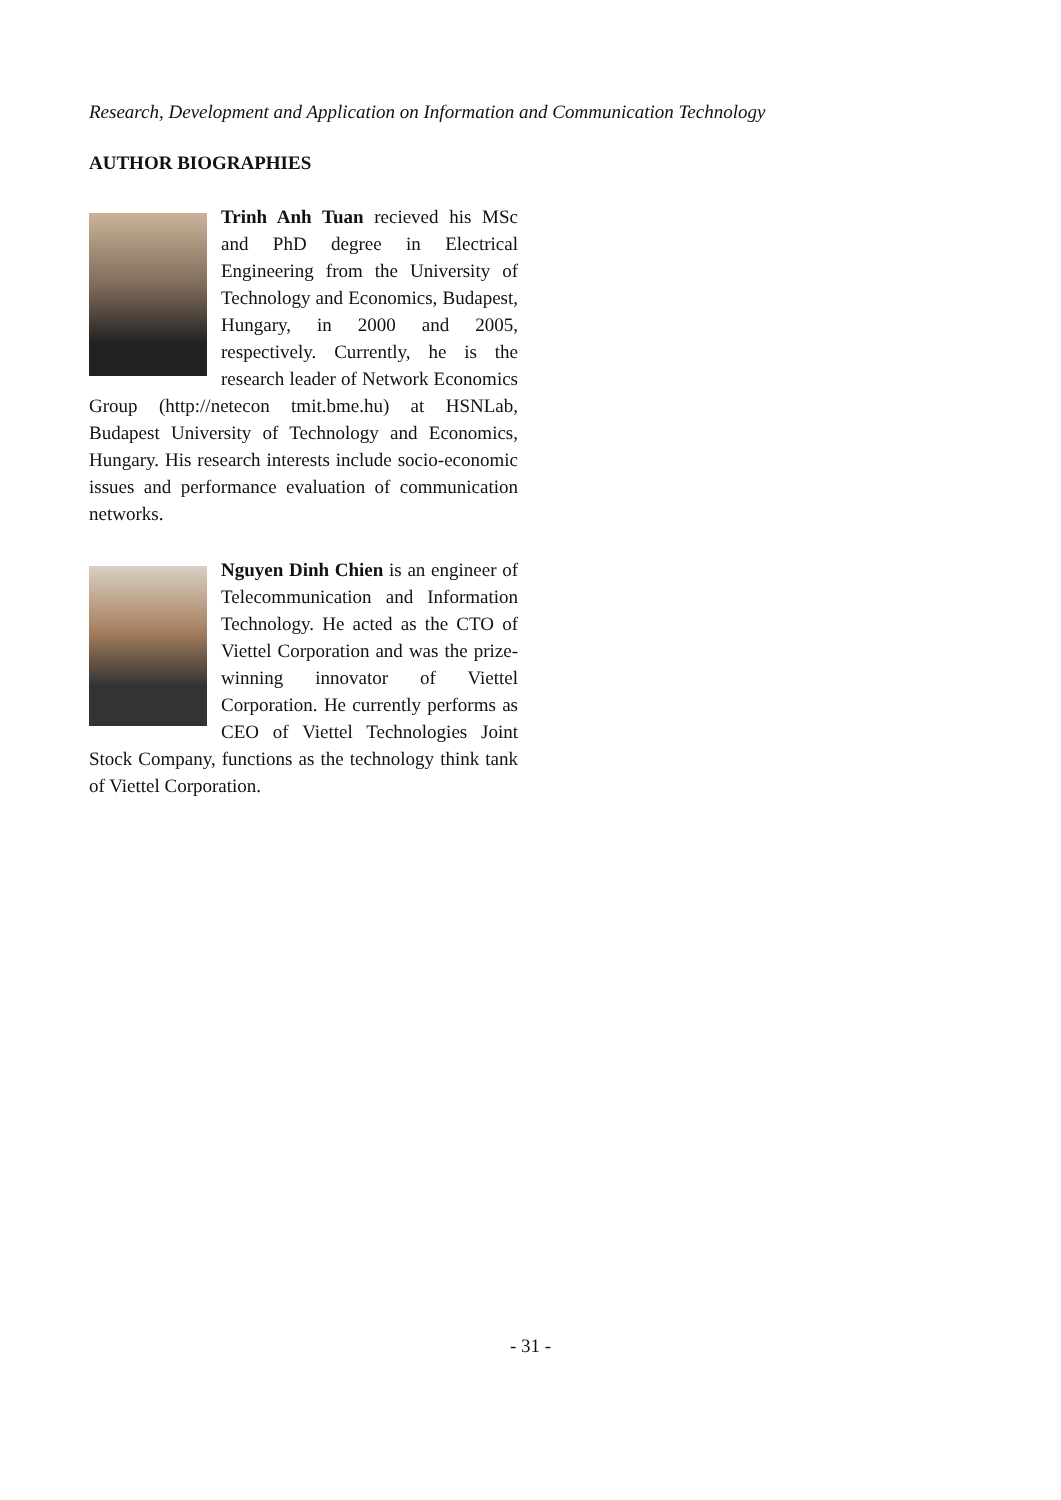Research, Development and Application on Information and Communication Technology
AUTHOR BIOGRAPHIES
Trinh Anh Tuan recieved his MSc and PhD degree in Electrical Engineering from the University of Technology and Economics, Budapest, Hungary, in 2000 and 2005, respectively. Currently, he is the research leader of Network Economics Group (http://netecon tmit.bme.hu) at HSNLab, Budapest University of Technology and Economics, Hungary. His research interests include socio-economic issues and performance evaluation of communication networks.
Nguyen Dinh Chien is an engineer of Telecommunication and Information Technology. He acted as the CTO of Viettel Corporation and was the prize-winning innovator of Viettel Corporation. He currently performs as CEO of Viettel Technologies Joint Stock Company, functions as the technology think tank of Viettel Corporation.
- 31 -